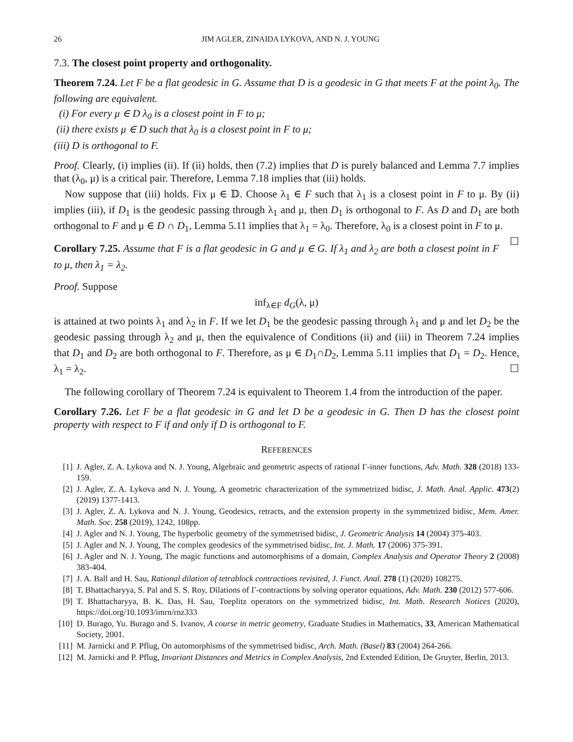26 JIM AGLER, ZINAIDA LYKOVA, AND N. J. YOUNG
7.3. The closest point property and orthogonality.
Theorem 7.24. Let F be a flat geodesic in G. Assume that D is a geodesic in G that meets F at the point λ<sub>0</sub>. The following are equivalent.
(i) For every μ ∈ D λ<sub>0</sub> is a closest point in F to μ;
(ii) there exists μ ∈ D such that λ<sub>0</sub> is a closest point in F to μ;
(iii) D is orthogonal to F.
Proof. Clearly, (i) implies (ii). If (ii) holds, then (7.2) implies that D is purely balanced and Lemma 7.7 implies that (λ<sub>0</sub>, μ) is a critical pair. Therefore, Lemma 7.18 implies that (iii) holds.
Now suppose that (iii) holds. Fix μ ∈ 𝔻. Choose λ<sub>1</sub> ∈ F such that λ<sub>1</sub> is a closest point in F to μ. By (ii) implies (iii), if D<sub>1</sub> is the geodesic passing through λ<sub>1</sub> and μ, then D<sub>1</sub> is orthogonal to F. As D and D<sub>1</sub> are both orthogonal to F and μ ∈ D ∩ D<sub>1</sub>, Lemma 5.11 implies that λ<sub>1</sub> = λ<sub>0</sub>. Therefore, λ<sub>0</sub> is a closest point in F to μ. ☐
Corollary 7.25. Assume that F is a flat geodesic in G and μ ∈ G. If λ<sub>1</sub> and λ<sub>2</sub> are both a closest point in F to μ, then λ<sub>1</sub> = λ<sub>2</sub>.
Proof. Suppose
inf<sub>λ∈F</sub> d<sub>G</sub>(λ, μ)
is attained at two points λ<sub>1</sub> and λ<sub>2</sub> in F. If we let D<sub>1</sub> be the geodesic passing through λ<sub>1</sub> and μ and let D<sub>2</sub> be the geodesic passing through λ<sub>2</sub> and μ, then the equivalence of Conditions (ii) and (iii) in Theorem 7.24 implies that D<sub>1</sub> and D<sub>2</sub> are both orthogonal to F. Therefore, as μ ∈ D<sub>1</sub>∩D<sub>2</sub>, Lemma 5.11 implies that D<sub>1</sub> = D<sub>2</sub>. Hence, λ<sub>1</sub> = λ<sub>2</sub>. ☐
The following corollary of Theorem 7.24 is equivalent to Theorem 1.4 from the introduction of the paper.
Corollary 7.26. Let F be a flat geodesic in G and let D be a geodesic in G. Then D has the closest point property with respect to F if and only if D is orthogonal to F.
REFERENCES
[1] J. Agler, Z. A. Lykova and N. J. Young, Algebraic and geometric aspects of rational Γ-inner functions, Adv. Math. 328 (2018) 133-159.
[2] J. Agler, Z. A. Lykova and N. J. Young, A geometric characterization of the symmetrized bidisc, J. Math. Anal. Applic. 473(2) (2019) 1377-1413.
[3] J. Agler, Z. A. Lykova and N. J. Young, Geodesics, retracts, and the extension property in the symmetrized bidisc, Mem. Amer. Math. Soc. 258 (2019), 1242, 108pp.
[4] J. Agler and N. J. Young, The hyperbolic geometry of the symmetrised bidisc, J. Geometric Analysis 14 (2004) 375-403.
[5] J. Agler and N. J. Young, The complex geodesics of the symmetrised bidisc, Int. J. Math. 17 (2006) 375-391.
[6] J. Agler and N. J. Young, The magic functions and automorphisms of a domain, Complex Analysis and Operator Theory 2 (2008) 383-404.
[7] J. A. Ball and H. Sau, Rational dilation of tetrablock contractions revisited, J. Funct. Anal. 278 (1) (2020) 108275.
[8] T. Bhattacharyya, S. Pal and S. S. Roy, Dilations of Γ-contractions by solving operator equations, Adv. Math. 230 (2012) 577-606.
[9] T. Bhattacharyya, B. K. Das, H. Sau, Toeplitz operators on the symmetrized bidisc, Int. Math. Research Notices (2020), https://doi.org/10.1093/imrn/rnz333
[10] D. Burago, Yu. Burago and S. Ivanov, A course in metric geometry, Graduate Studies in Mathematics, 33, American Mathematical Society, 2001.
[11] M. Jarnicki and P. Pflug, On automorphisms of the symmetrised bidisc, Arch. Math. (Basel) 83 (2004) 264-266.
[12] M. Jarnicki and P. Pflug, Invariant Distances and Metrics in Complex Analysis, 2nd Extended Edition, De Gruyter, Berlin, 2013.